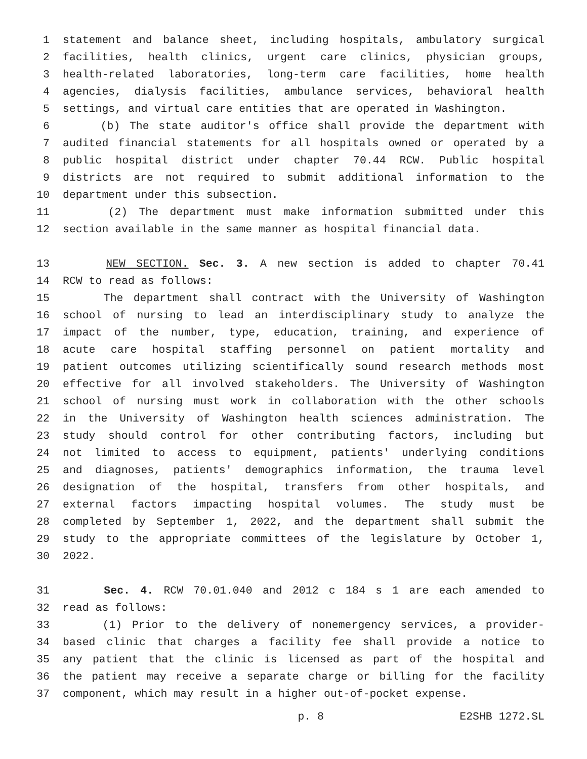1 statement and balance sheet, including hospitals, ambulatory surgical
2 facilities, health clinics, urgent care clinics, physician groups,
3 health-related laboratories, long-term care facilities, home health
4 agencies, dialysis facilities, ambulance services, behavioral health
5 settings, and virtual care entities that are operated in Washington.
6 (b) The state auditor's office shall provide the department with
7 audited financial statements for all hospitals owned or operated by a
8 public hospital district under chapter 70.44 RCW. Public hospital
9 districts are not required to submit additional information to the
10 department under this subsection.
11 (2) The department must make information submitted under this
12 section available in the same manner as hospital financial data.
13 NEW SECTION. Sec. 3. A new section is added to chapter 70.41
14 RCW to read as follows:
15 The department shall contract with the University of Washington
16 school of nursing to lead an interdisciplinary study to analyze the
17 impact of the number, type, education, training, and experience of
18 acute care hospital staffing personnel on patient mortality and
19 patient outcomes utilizing scientifically sound research methods most
20 effective for all involved stakeholders. The University of Washington
21 school of nursing must work in collaboration with the other schools
22 in the University of Washington health sciences administration. The
23 study should control for other contributing factors, including but
24 not limited to access to equipment, patients' underlying conditions
25 and diagnoses, patients' demographics information, the trauma level
26 designation of the hospital, transfers from other hospitals, and
27 external factors impacting hospital volumes. The study must be
28 completed by September 1, 2022, and the department shall submit the
29 study to the appropriate committees of the legislature by October 1,
30 2022.
31 Sec. 4. RCW 70.01.040 and 2012 c 184 s 1 are each amended to
32 read as follows:
33 (1) Prior to the delivery of nonemergency services, a provider-
34 based clinic that charges a facility fee shall provide a notice to
35 any patient that the clinic is licensed as part of the hospital and
36 the patient may receive a separate charge or billing for the facility
37 component, which may result in a higher out-of-pocket expense.
p. 8 E2SHB 1272.SL